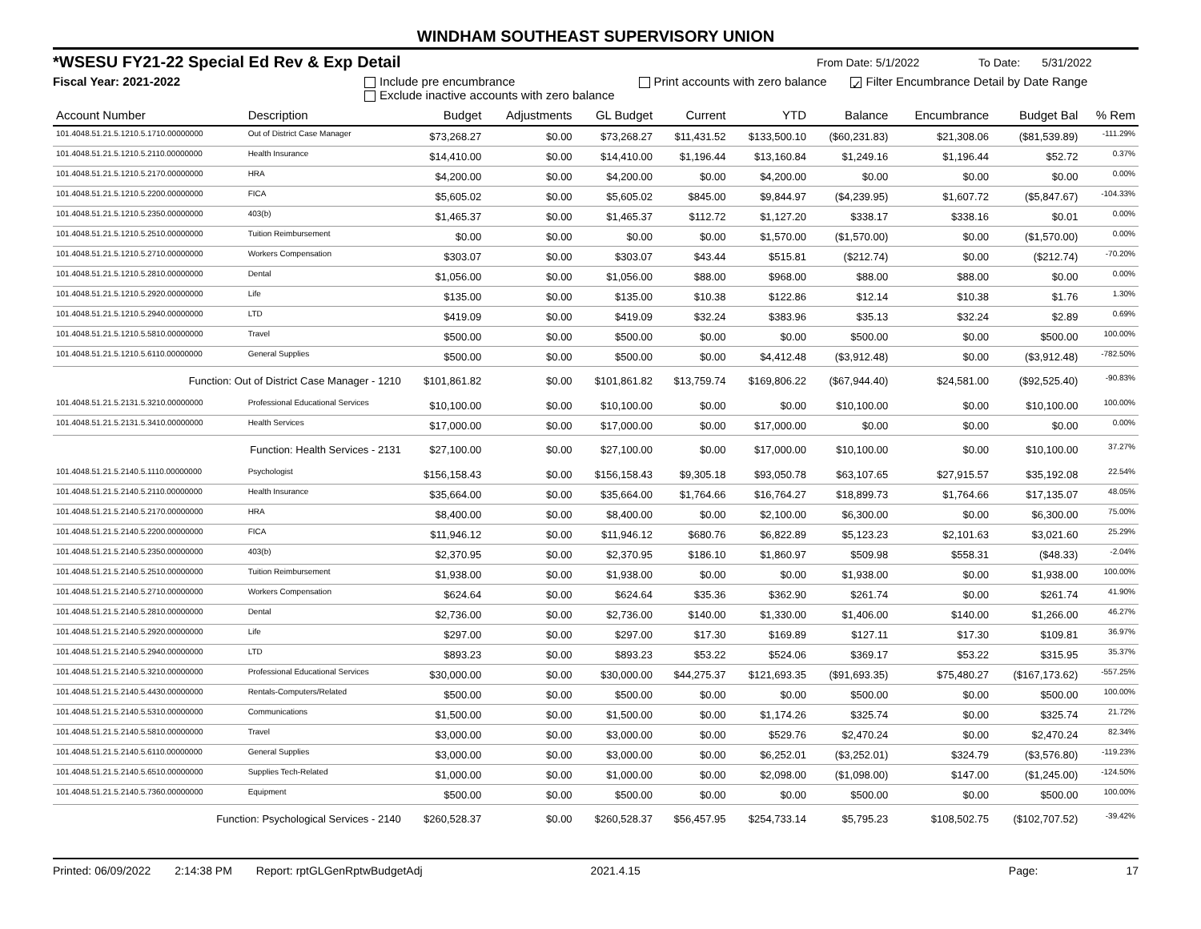WINDHAM SOUTHEAST SUPERVISORY UNION
*WSESU FY21-22 Special Ed Rev & Exp Detail From Date: 5/1/2022 To Date: 5/31/2022
Fiscal Year: 2021-2022 Include pre encumbrance
Exclude inactive accounts with zero balance Print accounts with zero balance ✓ Filter Encumbrance Detail by Date Range
| Account Number | Description | Budget | Adjustments | GL Budget | Current | YTD | Balance | Encumbrance | Budget Bal | % Rem |
| --- | --- | --- | --- | --- | --- | --- | --- | --- | --- | --- |
| 101.4048.51.21.5.1210.5.1710.00000000 | Out of District Case Manager | $73,268.27 | $0.00 | $73,268.27 | $11,431.52 | $133,500.10 | ($60,231.83) | $21,308.06 | ($81,539.89) | -111.29% |
| 101.4048.51.21.5.1210.5.2110.00000000 | Health Insurance | $14,410.00 | $0.00 | $14,410.00 | $1,196.44 | $13,160.84 | $1,249.16 | $1,196.44 | $52.72 | 0.37% |
| 101.4048.51.21.5.1210.5.2170.00000000 | HRA | $4,200.00 | $0.00 | $4,200.00 | $0.00 | $4,200.00 | $0.00 | $0.00 | $0.00 | 0.00% |
| 101.4048.51.21.5.1210.5.2200.00000000 | FICA | $5,605.02 | $0.00 | $5,605.02 | $845.00 | $9,844.97 | ($4,239.95) | $1,607.72 | ($5,847.67) | -104.33% |
| 101.4048.51.21.5.1210.5.2350.00000000 | 403(b) | $1,465.37 | $0.00 | $1,465.37 | $112.72 | $1,127.20 | $338.17 | $338.16 | $0.01 | 0.00% |
| 101.4048.51.21.5.1210.5.2510.00000000 | Tuition Reimbursement | $0.00 | $0.00 | $0.00 | $0.00 | $1,570.00 | ($1,570.00) | $0.00 | ($1,570.00) | 0.00% |
| 101.4048.51.21.5.1210.5.2710.00000000 | Workers Compensation | $303.07 | $0.00 | $303.07 | $43.44 | $515.81 | ($212.74) | $0.00 | ($212.74) | -70.20% |
| 101.4048.51.21.5.1210.5.2810.00000000 | Dental | $1,056.00 | $0.00 | $1,056.00 | $88.00 | $968.00 | $88.00 | $88.00 | $0.00 | 0.00% |
| 101.4048.51.21.5.1210.5.2920.00000000 | Life | $135.00 | $0.00 | $135.00 | $10.38 | $122.86 | $12.14 | $10.38 | $1.76 | 1.30% |
| 101.4048.51.21.5.1210.5.2940.00000000 | LTD | $419.09 | $0.00 | $419.09 | $32.24 | $383.96 | $35.13 | $32.24 | $2.89 | 0.69% |
| 101.4048.51.21.5.1210.5.5810.00000000 | Travel | $500.00 | $0.00 | $500.00 | $0.00 | $0.00 | $500.00 | $0.00 | $500.00 | 100.00% |
| 101.4048.51.21.5.1210.5.6110.00000000 | General Supplies | $500.00 | $0.00 | $500.00 | $0.00 | $4,412.48 | ($3,912.48) | $0.00 | ($3,912.48) | -782.50% |
| Function: Out of District Case Manager - 1210 | | $101,861.82 | $0.00 | $101,861.82 | $13,759.74 | $169,806.22 | ($67,944.40) | $24,581.00 | ($92,525.40) | -90.83% |
| 101.4048.51.21.5.2131.5.3210.00000000 | Professional Educational Services | $10,100.00 | $0.00 | $10,100.00 | $0.00 | $0.00 | $10,100.00 | $0.00 | $10,100.00 | 100.00% |
| 101.4048.51.21.5.2131.5.3410.00000000 | Health Services | $17,000.00 | $0.00 | $17,000.00 | $0.00 | $17,000.00 | $0.00 | $0.00 | $0.00 | 0.00% |
| Function: Health Services - 2131 | | $27,100.00 | $0.00 | $27,100.00 | $0.00 | $17,000.00 | $10,100.00 | $0.00 | $10,100.00 | 37.27% |
| 101.4048.51.21.5.2140.5.1110.00000000 | Psychologist | $156,158.43 | $0.00 | $156,158.43 | $9,305.18 | $93,050.78 | $63,107.65 | $27,915.57 | $35,192.08 | 22.54% |
| 101.4048.51.21.5.2140.5.2110.00000000 | Health Insurance | $35,664.00 | $0.00 | $35,664.00 | $1,764.66 | $16,764.27 | $18,899.73 | $1,764.66 | $17,135.07 | 48.05% |
| 101.4048.51.21.5.2140.5.2170.00000000 | HRA | $8,400.00 | $0.00 | $8,400.00 | $0.00 | $2,100.00 | $6,300.00 | $0.00 | $6,300.00 | 75.00% |
| 101.4048.51.21.5.2140.5.2200.00000000 | FICA | $11,946.12 | $0.00 | $11,946.12 | $680.76 | $6,822.89 | $5,123.23 | $2,101.63 | $3,021.60 | 25.29% |
| 101.4048.51.21.5.2140.5.2350.00000000 | 403(b) | $2,370.95 | $0.00 | $2,370.95 | $186.10 | $1,860.97 | $509.98 | $558.31 | ($48.33) | -2.04% |
| 101.4048.51.21.5.2140.5.2510.00000000 | Tuition Reimbursement | $1,938.00 | $0.00 | $1,938.00 | $0.00 | $0.00 | $1,938.00 | $0.00 | $1,938.00 | 100.00% |
| 101.4048.51.21.5.2140.5.2710.00000000 | Workers Compensation | $624.64 | $0.00 | $624.64 | $35.36 | $362.90 | $261.74 | $0.00 | $261.74 | 41.90% |
| 101.4048.51.21.5.2140.5.2810.00000000 | Dental | $2,736.00 | $0.00 | $2,736.00 | $140.00 | $1,330.00 | $1,406.00 | $140.00 | $1,266.00 | 46.27% |
| 101.4048.51.21.5.2140.5.2920.00000000 | Life | $297.00 | $0.00 | $297.00 | $17.30 | $169.89 | $127.11 | $17.30 | $109.81 | 36.97% |
| 101.4048.51.21.5.2140.5.2940.00000000 | LTD | $893.23 | $0.00 | $893.23 | $53.22 | $524.06 | $369.17 | $53.22 | $315.95 | 35.37% |
| 101.4048.51.21.5.2140.5.3210.00000000 | Professional Educational Services | $30,000.00 | $0.00 | $30,000.00 | $44,275.37 | $121,693.35 | ($91,693.35) | $75,480.27 | ($167,173.62) | -557.25% |
| 101.4048.51.21.5.2140.5.4430.00000000 | Rentals-Computers/Related | $500.00 | $0.00 | $500.00 | $0.00 | $0.00 | $500.00 | $0.00 | $500.00 | 100.00% |
| 101.4048.51.21.5.2140.5.5310.00000000 | Communications | $1,500.00 | $0.00 | $1,500.00 | $0.00 | $1,174.26 | $325.74 | $0.00 | $325.74 | 21.72% |
| 101.4048.51.21.5.2140.5.5810.00000000 | Travel | $3,000.00 | $0.00 | $3,000.00 | $0.00 | $529.76 | $2,470.24 | $0.00 | $2,470.24 | 82.34% |
| 101.4048.51.21.5.2140.5.6110.00000000 | General Supplies | $3,000.00 | $0.00 | $3,000.00 | $0.00 | $6,252.01 | ($3,252.01) | $324.79 | ($3,576.80) | -119.23% |
| 101.4048.51.21.5.2140.5.6510.00000000 | Supplies Tech-Related | $1,000.00 | $0.00 | $1,000.00 | $0.00 | $2,098.00 | ($1,098.00) | $147.00 | ($1,245.00) | -124.50% |
| 101.4048.51.21.5.2140.5.7360.00000000 | Equipment | $500.00 | $0.00 | $500.00 | $0.00 | $0.00 | $500.00 | $0.00 | $500.00 | 100.00% |
| Function: Psychological Services - 2140 | | $260,528.37 | $0.00 | $260,528.37 | $56,457.95 | $254,733.14 | $5,795.23 | $108,502.75 | ($102,707.52) | -39.42% |
Printed: 06/09/2022 2:14:38 PM Report: rptGLGenRptwBudgetAdj 2021.4.15 Page: 17